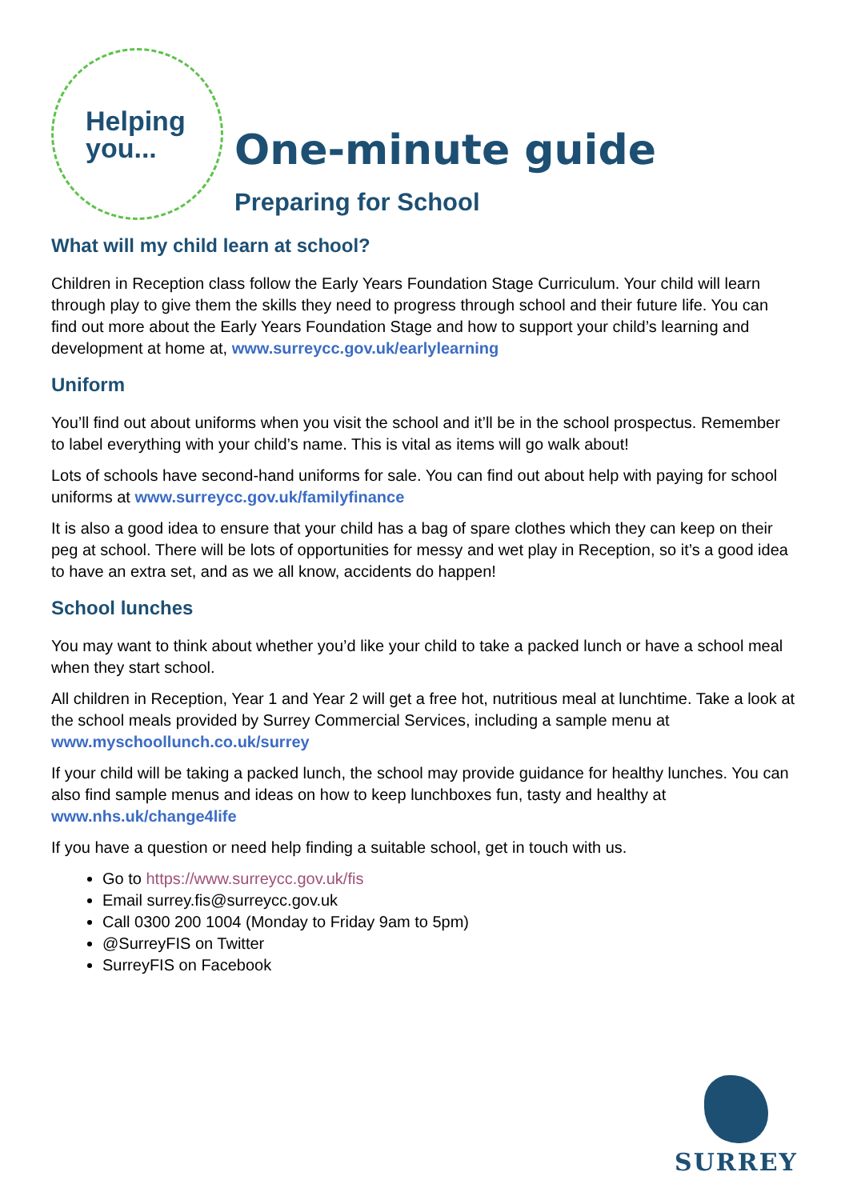Helping
you...
One-minute guide
Preparing for School
What will my child learn at school?
Children in Reception class follow the Early Years Foundation Stage Curriculum. Your child will learn through play to give them the skills they need to progress through school and their future life. You can find out more about the Early Years Foundation Stage and how to support your child’s learning and development at home at, www.surreycc.gov.uk/earlylearning
Uniform
You’ll find out about uniforms when you visit the school and it’ll be in the school prospectus. Remember to label everything with your child’s name. This is vital as items will go walk about!
Lots of schools have second-hand uniforms for sale. You can find out about help with paying for school uniforms at www.surreycc.gov.uk/familyfinance
It is also a good idea to ensure that your child has a bag of spare clothes which they can keep on their peg at school. There will be lots of opportunities for messy and wet play in Reception, so it’s a good idea to have an extra set, and as we all know, accidents do happen!
School lunches
You may want to think about whether you’d like your child to take a packed lunch or have a school meal when they start school.
All children in Reception, Year 1 and Year 2 will get a free hot, nutritious meal at lunchtime. Take a look at the school meals provided by Surrey Commercial Services, including a sample menu at www.myschoollunch.co.uk/surrey
If your child will be taking a packed lunch, the school may provide guidance for healthy lunches. You can also find sample menus and ideas on how to keep lunchboxes fun, tasty and healthy at www.nhs.uk/change4life
If you have a question or need help finding a suitable school, get in touch with us.
Go to https://www.surreycc.gov.uk/fis
Email surrey.fis@surreycc.gov.uk
Call 0300 200 1004 (Monday to Friday 9am to 5pm)
@SurreyFIS on Twitter
SurreyFIS on Facebook
SURREY